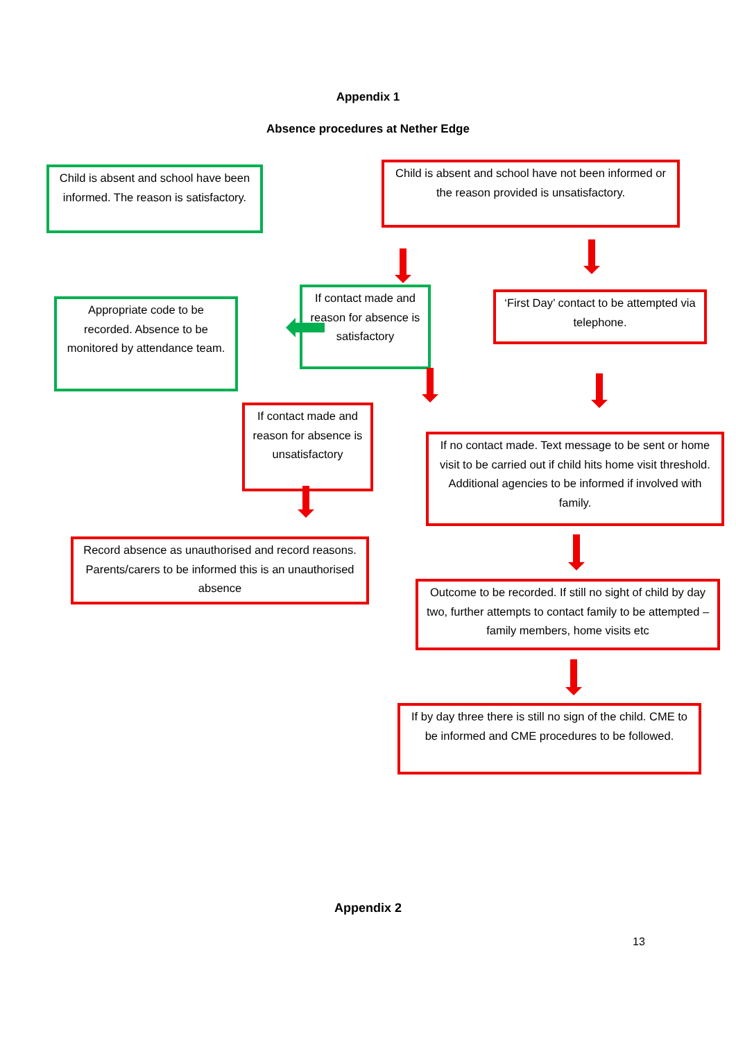Appendix 1
Absence procedures at Nether Edge
Child is absent and school have been informed. The reason is satisfactory.
Child is absent and school have not been informed or the reason provided is unsatisfactory.
Appropriate code to be recorded. Absence to be monitored by attendance team.
If contact made and reason for absence is satisfactory
‘First Day’ contact to be attempted via telephone.
If contact made and reason for absence is unsatisfactory
If no contact made. Text message to be sent or home visit to be carried out if child hits home visit threshold. Additional agencies to be informed if involved with family.
Record absence as unauthorised and record reasons. Parents/carers to be informed this is an unauthorised absence
Outcome to be recorded. If still no sight of child by day two, further attempts to contact family to be attempted – family members, home visits etc
If by day three there is still no sign of the child. CME to be informed and CME procedures to be followed.
Appendix 2
13